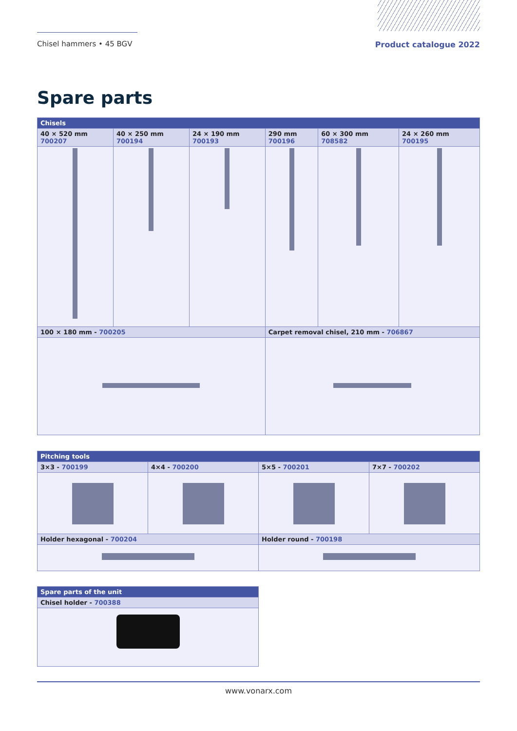Chisel hammers • 45 BGV
Product catalogue 2022
Spare parts
| Chisels | | | | | |
| --- | --- | --- | --- | --- | --- |
| 40 × 520 mm 700207 | 40 × 250 mm 700194 | 24 × 190 mm 700193 | 290 mm 700196 | 60 × 300 mm 708582 | 24 × 260 mm 700195 |
| 100 × 180 mm - 700205 | | | Carpet removal chisel, 210 mm - 706867 | | |
| Pitching tools | | | |
| --- | --- | --- | --- |
| 3×3 - 700199 | 4×4 - 700200 | 5×5 - 700201 | 7×7 - 700202 |
| Holder hexagonal - 700204 | | Holder round - 700198 | |
| Spare parts of the unit |
| --- |
| Chisel holder - 700388 |
www.vonarx.com